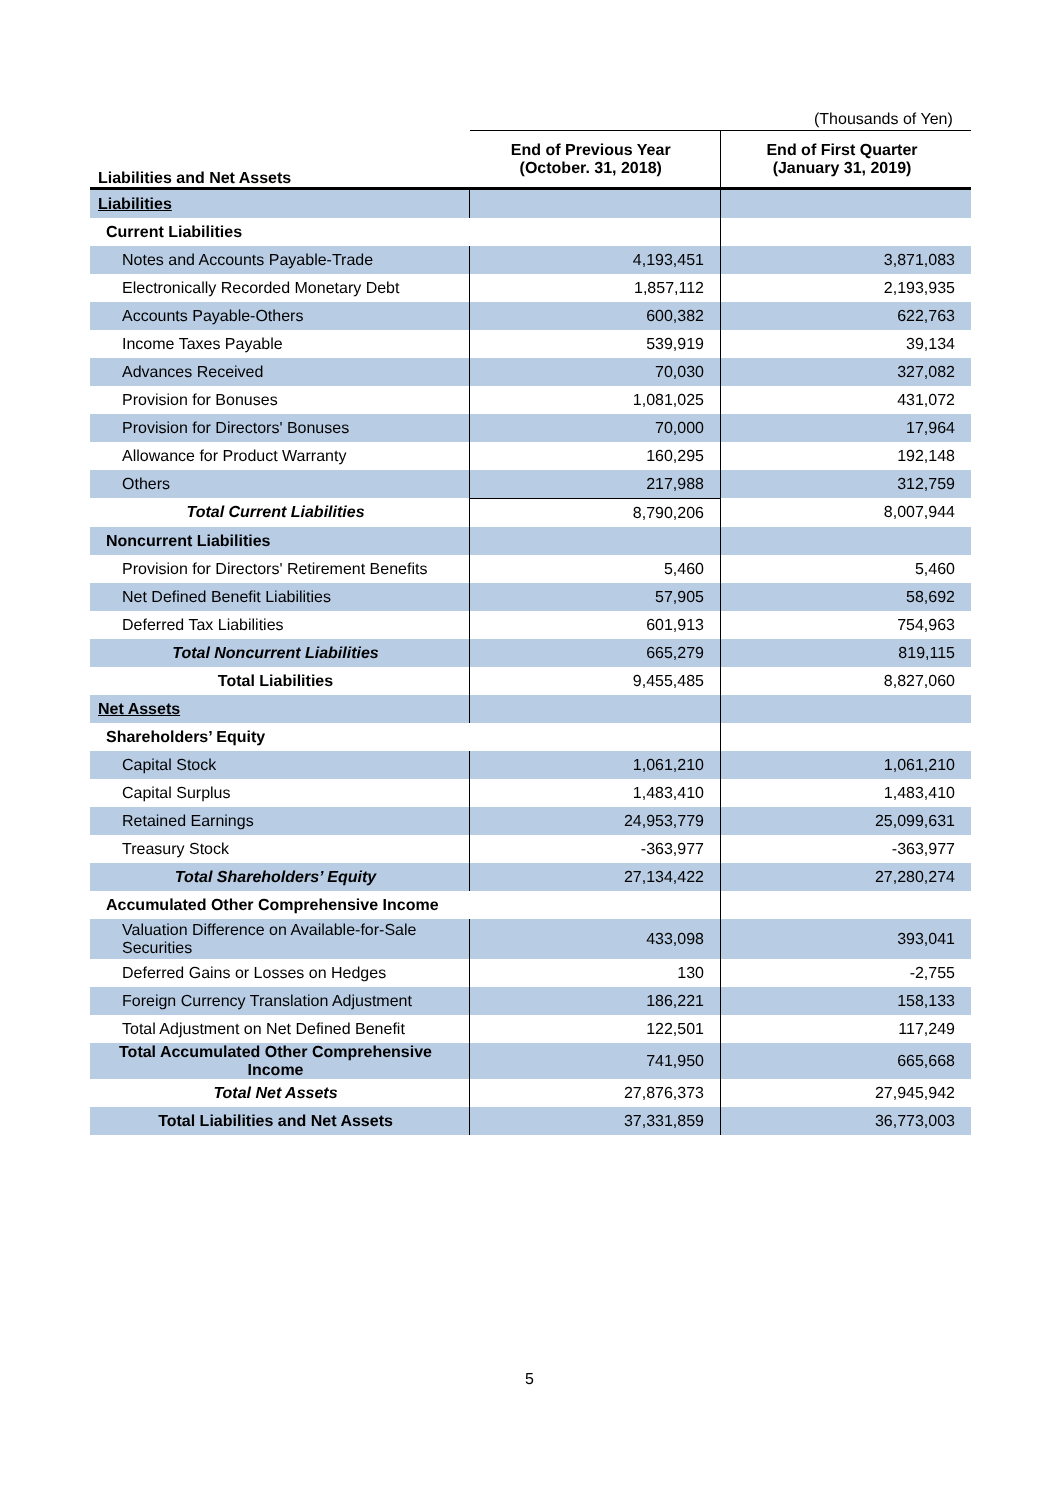(Thousands of Yen)
| Liabilities and Net Assets | End of Previous Year (October. 31, 2018) | End of First Quarter (January 31, 2019) |
| --- | --- | --- |
| Liabilities | | |
| Current Liabilities | | |
| Notes and Accounts Payable-Trade | 4,193,451 | 3,871,083 |
| Electronically Recorded Monetary Debt | 1,857,112 | 2,193,935 |
| Accounts Payable-Others | 600,382 | 622,763 |
| Income Taxes Payable | 539,919 | 39,134 |
| Advances Received | 70,030 | 327,082 |
| Provision for Bonuses | 1,081,025 | 431,072 |
| Provision for Directors' Bonuses | 70,000 | 17,964 |
| Allowance for Product Warranty | 160,295 | 192,148 |
| Others | 217,988 | 312,759 |
| Total Current Liabilities | 8,790,206 | 8,007,944 |
| Noncurrent Liabilities | | |
| Provision for Directors' Retirement Benefits | 5,460 | 5,460 |
| Net Defined Benefit Liabilities | 57,905 | 58,692 |
| Deferred Tax Liabilities | 601,913 | 754,963 |
| Total Noncurrent Liabilities | 665,279 | 819,115 |
| Total Liabilities | 9,455,485 | 8,827,060 |
| Net Assets | | |
| Shareholders’ Equity | | |
| Capital Stock | 1,061,210 | 1,061,210 |
| Capital Surplus | 1,483,410 | 1,483,410 |
| Retained Earnings | 24,953,779 | 25,099,631 |
| Treasury Stock | -363,977 | -363,977 |
| Total Shareholders’ Equity | 27,134,422 | 27,280,274 |
| Accumulated Other Comprehensive Income | | |
| Valuation Difference on Available-for-Sale Securities | 433,098 | 393,041 |
| Deferred Gains or Losses on Hedges | 130 | -2,755 |
| Foreign Currency Translation Adjustment | 186,221 | 158,133 |
| Total Adjustment on Net Defined Benefit | 122,501 | 117,249 |
| Total Accumulated Other Comprehensive Income | 741,950 | 665,668 |
| Total Net Assets | 27,876,373 | 27,945,942 |
| Total Liabilities and Net Assets | 37,331,859 | 36,773,003 |
5